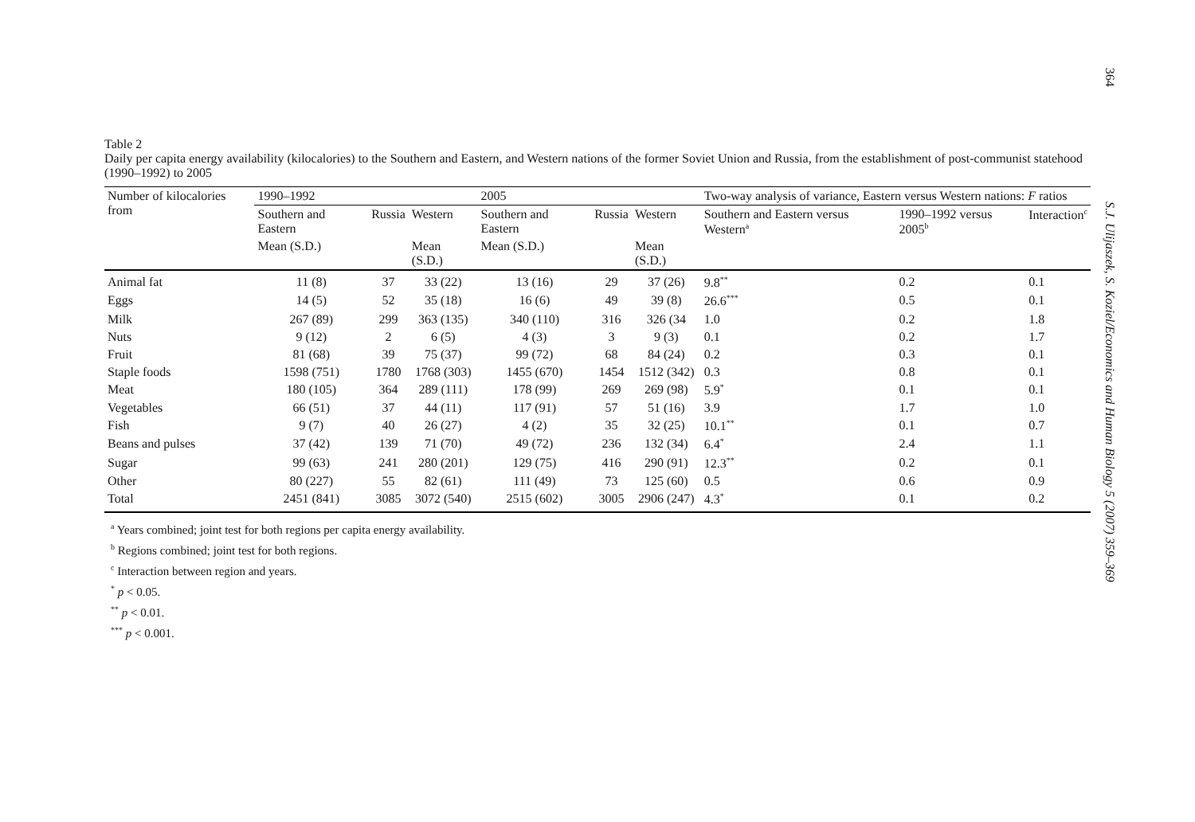Table 2
Daily per capita energy availability (kilocalories) to the Southern and Eastern, and Western nations of the former Soviet Union and Russia, from the establishment of post-communist statehood (1990–1992) to 2005
| Number of kilocalories from | 1990–1992 | | | 2005 | | | Two-way analysis of variance, Eastern versus Western nations: F ratios | | |
| --- | --- | --- | --- | --- | --- | --- | --- | --- | --- |
| | Southern and Eastern | Russia | Western | Southern and Eastern | Russia | Western | Southern and Eastern versus Western<sup>a</sup> | 1990–1992 versus 2005<sup>b</sup> | Interaction<sup>c</sup> |
| | Mean (S.D.) | | Mean (S.D.) | Mean (S.D.) | | Mean (S.D.) | | | |
| Animal fat | 11 (8) | 37 | 33 (22) | 13 (16) | 29 | 37 (26) | 9.8<sup>**</sup> | 0.2 | 0.1 |
| Eggs | 14 (5) | 52 | 35 (18) | 16 (6) | 49 | 39 (8) | 26.6<sup>***</sup> | 0.5 | 0.1 |
| Milk | 267 (89) | 299 | 363 (135) | 340 (110) | 316 | 326 (34 | 1.0 | 0.2 | 1.8 |
| Nuts | 9 (12) | 2 | 6 (5) | 4 (3) | 3 | 9 (3) | 0.1 | 0.2 | 1.7 |
| Fruit | 81 (68) | 39 | 75 (37) | 99 (72) | 68 | 84 (24) | 0.2 | 0.3 | 0.1 |
| Staple foods | 1598 (751) | 1780 | 1768 (303) | 1455 (670) | 1454 | 1512 (342) | 0.3 | 0.8 | 0.1 |
| Meat | 180 (105) | 364 | 289 (111) | 178 (99) | 269 | 269 (98) | 5.9<sup>*</sup> | 0.1 | 0.1 |
| Vegetables | 66 (51) | 37 | 44 (11) | 117 (91) | 57 | 51 (16) | 3.9 | 1.7 | 1.0 |
| Fish | 9 (7) | 40 | 26 (27) | 4 (2) | 35 | 32 (25) | 10.1<sup>**</sup> | 0.1 | 0.7 |
| Beans and pulses | 37 (42) | 139 | 71 (70) | 49 (72) | 236 | 132 (34) | 6.4<sup>*</sup> | 2.4 | 1.1 |
| Sugar | 99 (63) | 241 | 280 (201) | 129 (75) | 416 | 290 (91) | 12.3<sup>**</sup> | 0.2 | 0.1 |
| Other | 80 (227) | 55 | 82 (61) | 111 (49) | 73 | 125 (60) | 0.5 | 0.6 | 0.9 |
| Total | 2451 (841) | 3085 | 3072 (540) | 2515 (602) | 3005 | 2906 (247) | 4.3<sup>*</sup> | 0.1 | 0.2 |
<sup>a</sup> Years combined; joint test for both regions per capita energy availability.
<sup>b</sup> Regions combined; joint test for both regions.
<sup>c</sup> Interaction between region and years.
<sup>*</sup> p < 0.05.
<sup>**</sup> p < 0.01.
<sup>***</sup> p < 0.001.
364 S.J. Ulijaszek, S. Koziel/Economics and Human Biology 5 (2007) 359–369